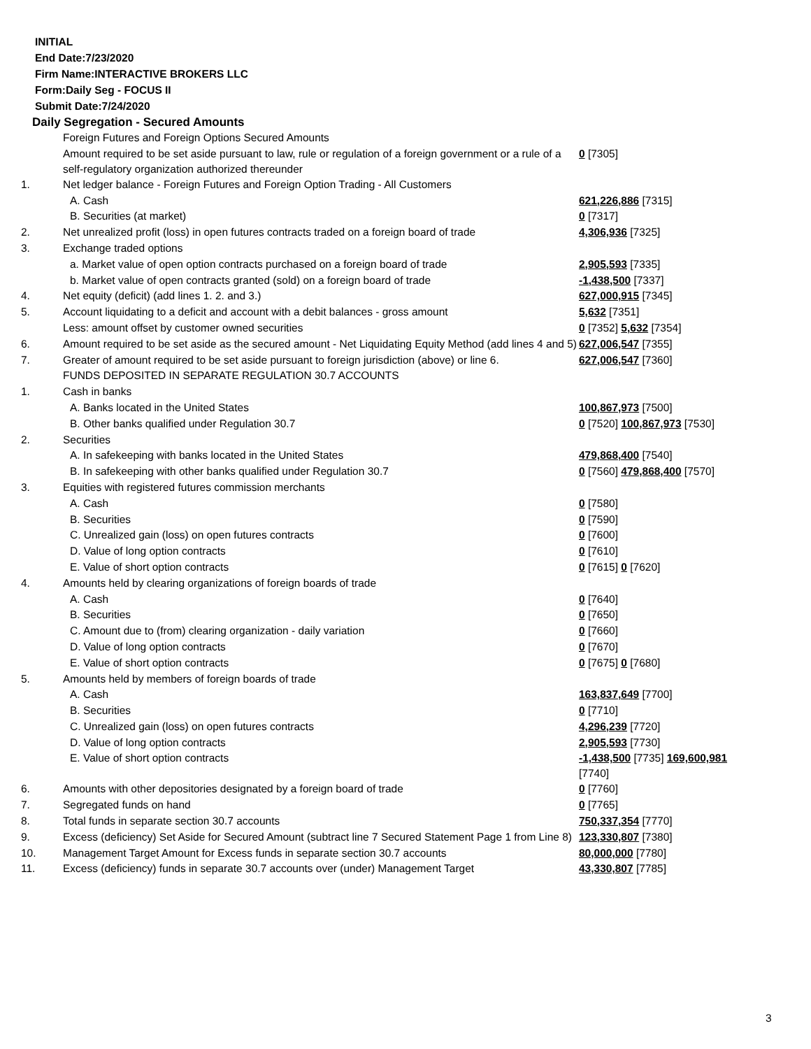INITIAL
End Date:7/23/2020
Firm Name:INTERACTIVE BROKERS LLC
Form:Daily Seg - FOCUS II
Submit Date:7/24/2020
Daily Segregation - Secured Amounts
| | Foreign Futures and Foreign Options Secured Amounts | |
| | Amount required to be set aside pursuant to law, rule or regulation of a foreign government or a rule of a self-regulatory organization authorized thereunder | 0 [7305] |
| 1. | Net ledger balance - Foreign Futures and Foreign Option Trading - All Customers | |
| | A. Cash | 621,226,886 [7315] |
| | B. Securities (at market) | 0 [7317] |
| 2. | Net unrealized profit (loss) in open futures contracts traded on a foreign board of trade | 4,306,936 [7325] |
| 3. | Exchange traded options | |
| | a. Market value of open option contracts purchased on a foreign board of trade | 2,905,593 [7335] |
| | b. Market value of open contracts granted (sold) on a foreign board of trade | -1,438,500 [7337] |
| 4. | Net equity (deficit) (add lines 1. 2. and 3.) | 627,000,915 [7345] |
| 5. | Account liquidating to a deficit and account with a debit balances - gross amount | 5,632 [7351] |
| | Less: amount offset by customer owned securities | 0 [7352] 5,632 [7354] |
| 6. | Amount required to be set aside as the secured amount - Net Liquidating Equity Method (add lines 4 and 5) | 627,006,547 [7355] |
| 7. | Greater of amount required to be set aside pursuant to foreign jurisdiction (above) or line 6. | 627,006,547 [7360] |
| | FUNDS DEPOSITED IN SEPARATE REGULATION 30.7 ACCOUNTS | |
| 1. | Cash in banks | |
| | A. Banks located in the United States | 100,867,973 [7500] |
| | B. Other banks qualified under Regulation 30.7 | 0 [7520] 100,867,973 [7530] |
| 2. | Securities | |
| | A. In safekeeping with banks located in the United States | 479,868,400 [7540] |
| | B. In safekeeping with other banks qualified under Regulation 30.7 | 0 [7560] 479,868,400 [7570] |
| 3. | Equities with registered futures commission merchants | |
| | A. Cash | 0 [7580] |
| | B. Securities | 0 [7590] |
| | C. Unrealized gain (loss) on open futures contracts | 0 [7600] |
| | D. Value of long option contracts | 0 [7610] |
| | E. Value of short option contracts | 0 [7615] 0 [7620] |
| 4. | Amounts held by clearing organizations of foreign boards of trade | |
| | A. Cash | 0 [7640] |
| | B. Securities | 0 [7650] |
| | C. Amount due to (from) clearing organization - daily variation | 0 [7660] |
| | D. Value of long option contracts | 0 [7670] |
| | E. Value of short option contracts | 0 [7675] 0 [7680] |
| 5. | Amounts held by members of foreign boards of trade | |
| | A. Cash | 163,837,649 [7700] |
| | B. Securities | 0 [7710] |
| | C. Unrealized gain (loss) on open futures contracts | 4,296,239 [7720] |
| | D. Value of long option contracts | 2,905,593 [7730] |
| | E. Value of short option contracts | -1,438,500 [7735] 169,600,981 [7740] |
| 6. | Amounts with other depositories designated by a foreign board of trade | 0 [7760] |
| 7. | Segregated funds on hand | 0 [7765] |
| 8. | Total funds in separate section 30.7 accounts | 750,337,354 [7770] |
| 9. | Excess (deficiency) Set Aside for Secured Amount (subtract line 7 Secured Statement Page 1 from Line 8) | 123,330,807 [7380] |
| 10. | Management Target Amount for Excess funds in separate section 30.7 accounts | 80,000,000 [7780] |
| 11. | Excess (deficiency) funds in separate 30.7 accounts over (under) Management Target | 43,330,807 [7785] |
3